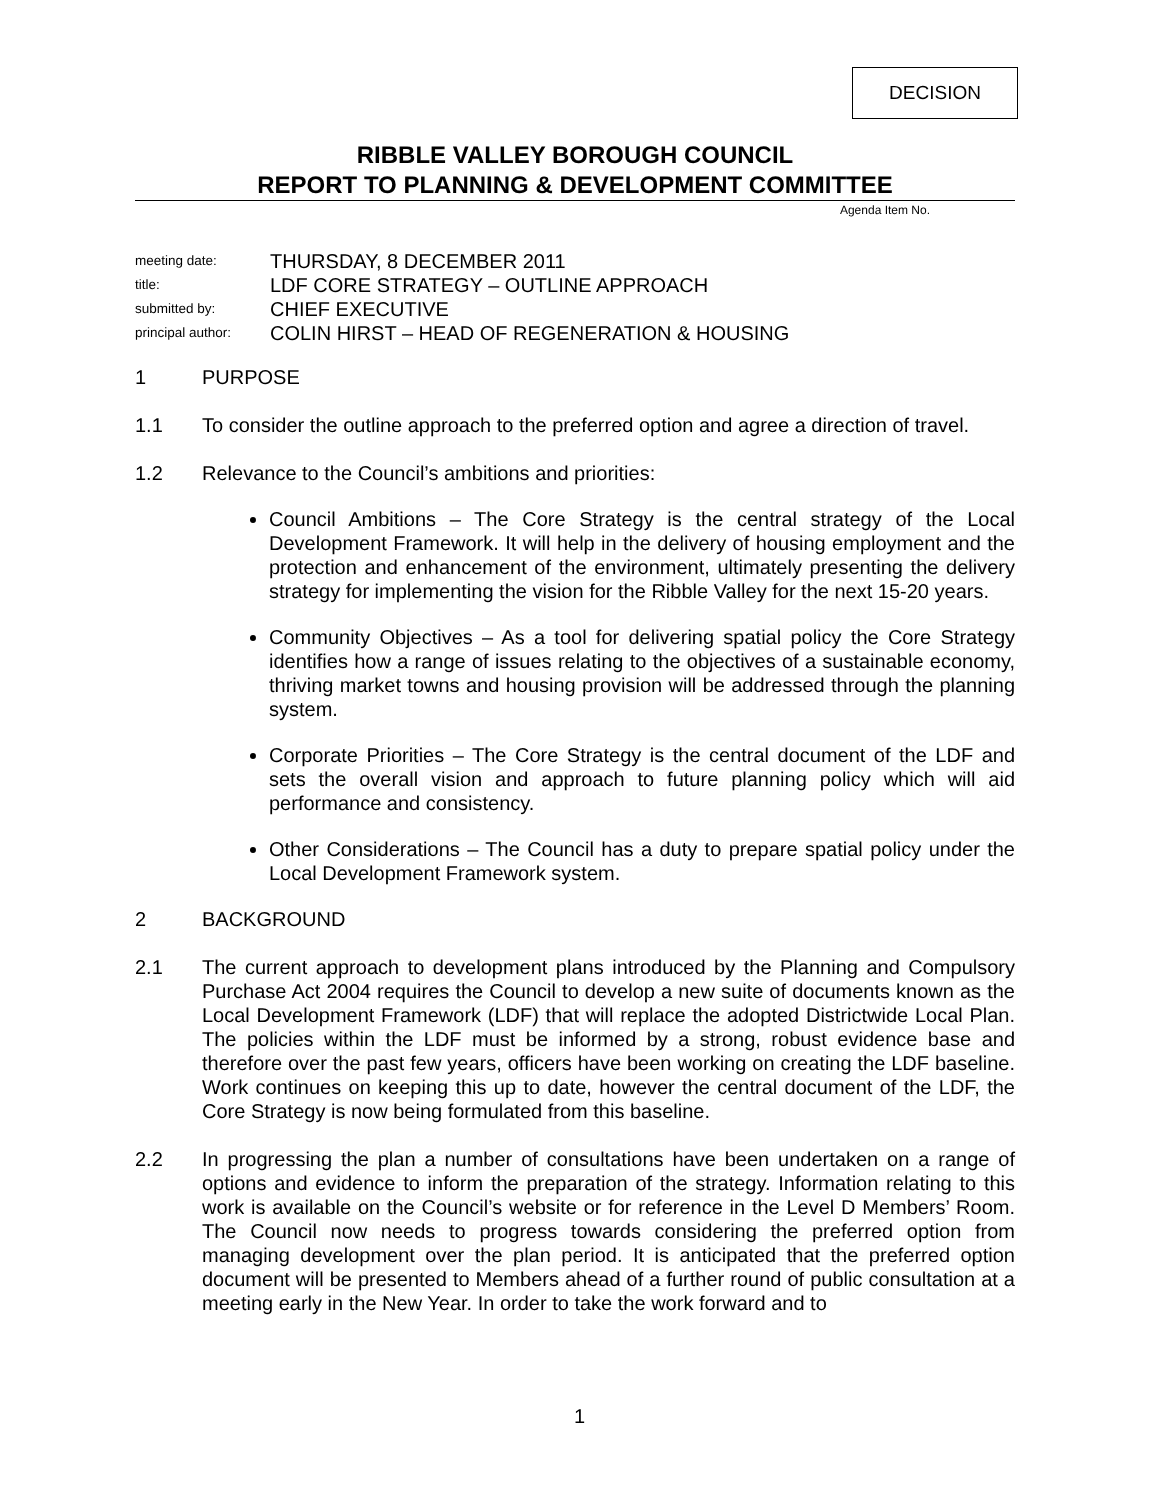DECISION
RIBBLE VALLEY BOROUGH COUNCIL
REPORT TO PLANNING & DEVELOPMENT COMMITTEE
Agenda Item No.
meeting date: THURSDAY, 8 DECEMBER 2011
title: LDF CORE STRATEGY – OUTLINE APPROACH
submitted by: CHIEF EXECUTIVE
principal author: COLIN HIRST – HEAD OF REGENERATION & HOUSING
1 PURPOSE
1.1 To consider the outline approach to the preferred option and agree a direction of travel.
1.2 Relevance to the Council’s ambitions and priorities:
Council Ambitions – The Core Strategy is the central strategy of the Local Development Framework. It will help in the delivery of housing employment and the protection and enhancement of the environment, ultimately presenting the delivery strategy for implementing the vision for the Ribble Valley for the next 15-20 years.
Community Objectives – As a tool for delivering spatial policy the Core Strategy identifies how a range of issues relating to the objectives of a sustainable economy, thriving market towns and housing provision will be addressed through the planning system.
Corporate Priorities – The Core Strategy is the central document of the LDF and sets the overall vision and approach to future planning policy which will aid performance and consistency.
Other Considerations – The Council has a duty to prepare spatial policy under the Local Development Framework system.
2 BACKGROUND
2.1 The current approach to development plans introduced by the Planning and Compulsory Purchase Act 2004 requires the Council to develop a new suite of documents known as the Local Development Framework (LDF) that will replace the adopted Districtwide Local Plan. The policies within the LDF must be informed by a strong, robust evidence base and therefore over the past few years, officers have been working on creating the LDF baseline. Work continues on keeping this up to date, however the central document of the LDF, the Core Strategy is now being formulated from this baseline.
2.2 In progressing the plan a number of consultations have been undertaken on a range of options and evidence to inform the preparation of the strategy. Information relating to this work is available on the Council’s website or for reference in the Level D Members’ Room. The Council now needs to progress towards considering the preferred option from managing development over the plan period. It is anticipated that the preferred option document will be presented to Members ahead of a further round of public consultation at a meeting early in the New Year. In order to take the work forward and to
1